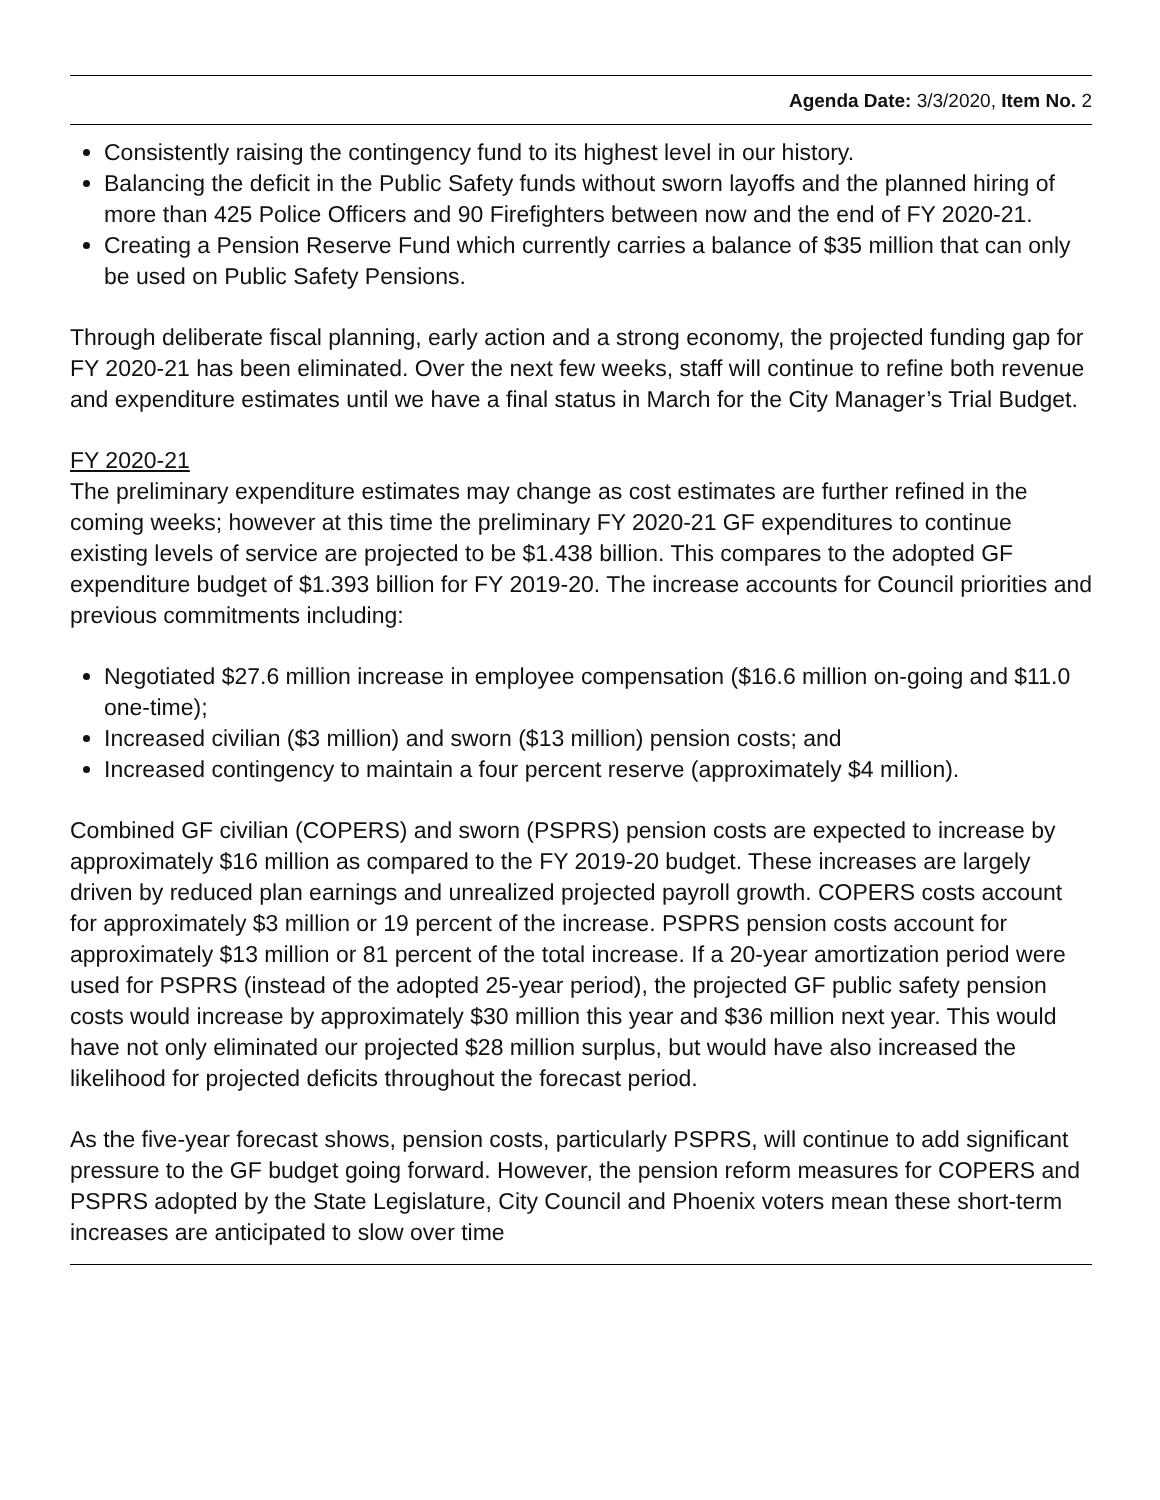Agenda Date: 3/3/2020, Item No. 2
Consistently raising the contingency fund to its highest level in our history.
Balancing the deficit in the Public Safety funds without sworn layoffs and the planned hiring of more than 425 Police Officers and 90 Firefighters between now and the end of FY 2020-21.
Creating a Pension Reserve Fund which currently carries a balance of $35 million that can only be used on Public Safety Pensions.
Through deliberate fiscal planning, early action and a strong economy, the projected funding gap for FY 2020-21 has been eliminated. Over the next few weeks, staff will continue to refine both revenue and expenditure estimates until we have a final status in March for the City Manager’s Trial Budget.
FY 2020-21
The preliminary expenditure estimates may change as cost estimates are further refined in the coming weeks; however at this time the preliminary FY 2020-21 GF expenditures to continue existing levels of service are projected to be $1.438 billion. This compares to the adopted GF expenditure budget of $1.393 billion for FY 2019-20. The increase accounts for Council priorities and previous commitments including:
Negotiated $27.6 million increase in employee compensation ($16.6 million on-going and $11.0 one-time);
Increased civilian ($3 million) and sworn ($13 million) pension costs; and
Increased contingency to maintain a four percent reserve (approximately $4 million).
Combined GF civilian (COPERS) and sworn (PSPRS) pension costs are expected to increase by approximately $16 million as compared to the FY 2019-20 budget. These increases are largely driven by reduced plan earnings and unrealized projected payroll growth. COPERS costs account for approximately $3 million or 19 percent of the increase. PSPRS pension costs account for approximately $13 million or 81 percent of the total increase. If a 20-year amortization period were used for PSPRS (instead of the adopted 25-year period), the projected GF public safety pension costs would increase by approximately $30 million this year and $36 million next year. This would have not only eliminated our projected $28 million surplus, but would have also increased the likelihood for projected deficits throughout the forecast period.
As the five-year forecast shows, pension costs, particularly PSPRS, will continue to add significant pressure to the GF budget going forward. However, the pension reform measures for COPERS and PSPRS adopted by the State Legislature, City Council and Phoenix voters mean these short-term increases are anticipated to slow over time